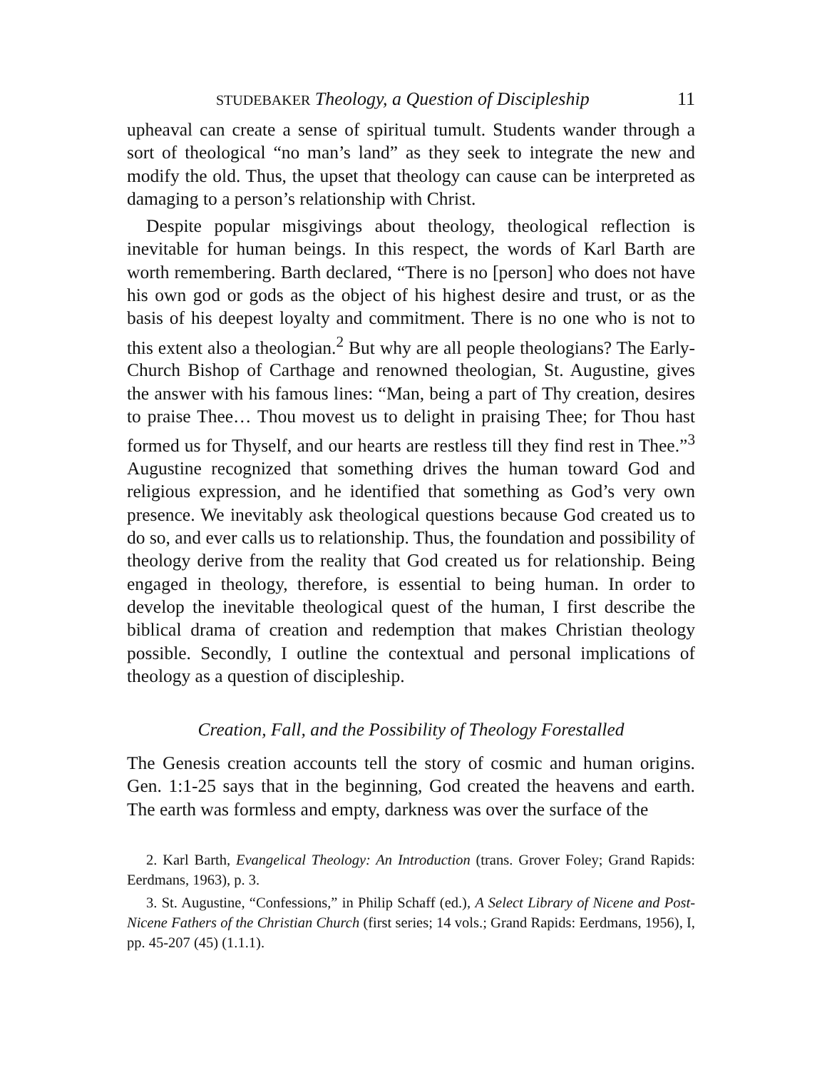STUDEBAKER Theology, a Question of Discipleship 11
upheaval can create a sense of spiritual tumult. Students wander through a sort of theological “no man’s land” as they seek to integrate the new and modify the old. Thus, the upset that theology can cause can be interpreted as damaging to a person’s relationship with Christ.
Despite popular misgivings about theology, theological reflection is inevitable for human beings. In this respect, the words of Karl Barth are worth remembering. Barth declared, “There is no [person] who does not have his own god or gods as the object of his highest desire and trust, or as the basis of his deepest loyalty and commitment. There is no one who is not to this extent also a theologian.<sup>2</sup> But why are all people theologians? The Early-Church Bishop of Carthage and renowned theologian, St. Augustine, gives the answer with his famous lines: “Man, being a part of Thy creation, desires to praise Thee… Thou movest us to delight in praising Thee; for Thou hast formed us for Thyself, and our hearts are restless till they find rest in Thee.”<sup>3</sup> Augustine recognized that something drives the human toward God and religious expression, and he identified that something as God’s very own presence. We inevitably ask theological questions because God created us to do so, and ever calls us to relationship. Thus, the foundation and possibility of theology derive from the reality that God created us for relationship. Being engaged in theology, therefore, is essential to being human. In order to develop the inevitable theological quest of the human, I first describe the biblical drama of creation and redemption that makes Christian theology possible. Secondly, I outline the contextual and personal implications of theology as a question of discipleship.
Creation, Fall, and the Possibility of Theology Forestalled
The Genesis creation accounts tell the story of cosmic and human origins. Gen. 1:1-25 says that in the beginning, God created the heavens and earth. The earth was formless and empty, darkness was over the surface of the
2. Karl Barth, Evangelical Theology: An Introduction (trans. Grover Foley; Grand Rapids: Eerdmans, 1963), p. 3.
3. St. Augustine, “Confessions,” in Philip Schaff (ed.), A Select Library of Nicene and Post-Nicene Fathers of the Christian Church (first series; 14 vols.; Grand Rapids: Eerdmans, 1956), I, pp. 45-207 (45) (1.1.1).